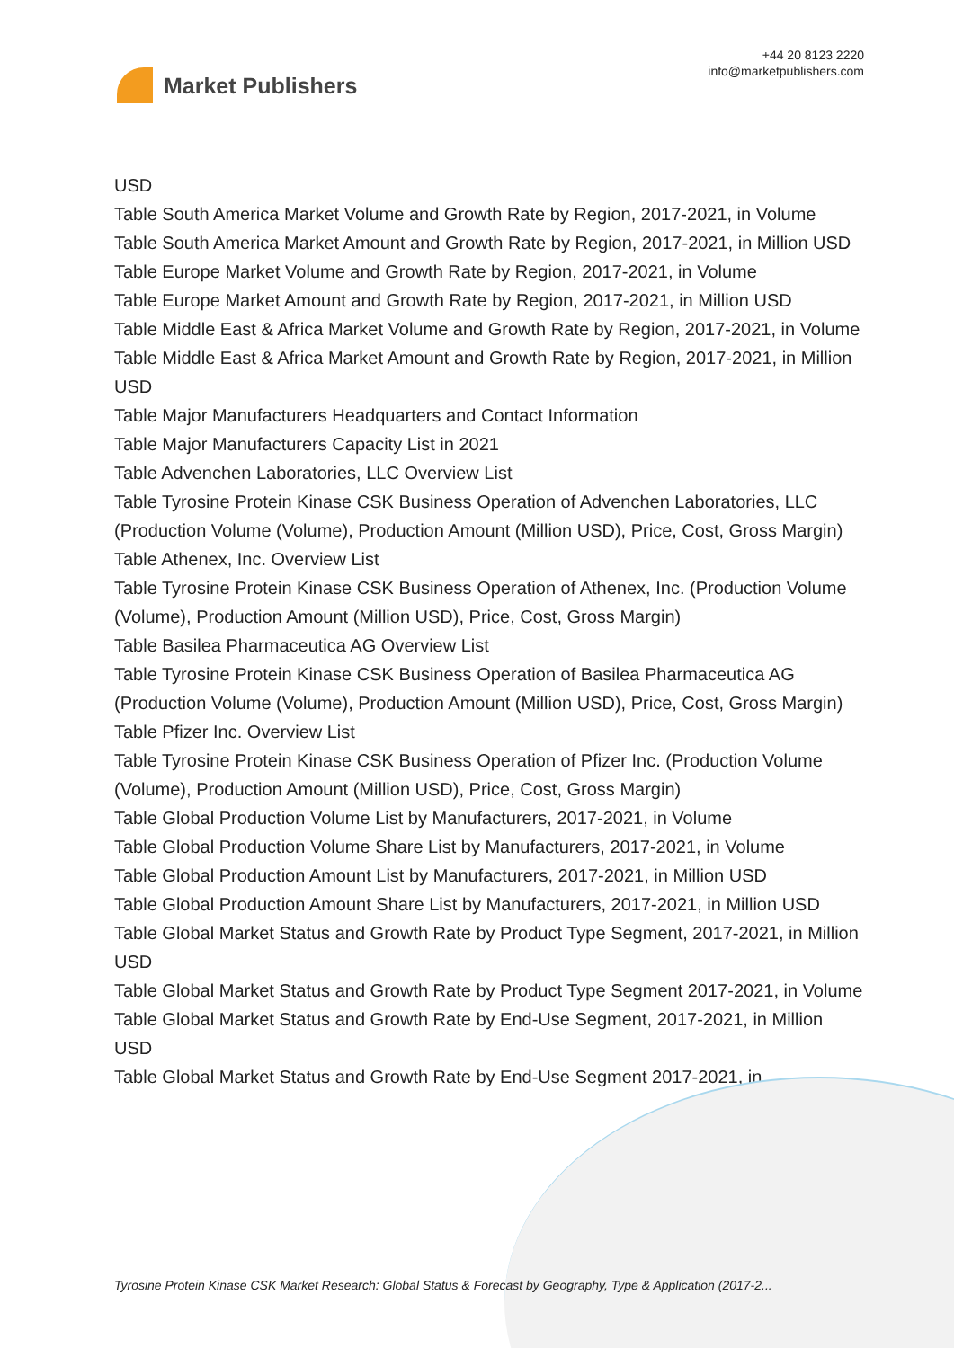Market Publishers
+44 20 8123 2220
info@marketpublishers.com
USD
Table South America Market Volume and Growth Rate by Region, 2017-2021, in Volume
Table South America Market Amount and Growth Rate by Region, 2017-2021, in Million USD
Table Europe Market Volume and Growth Rate by Region, 2017-2021, in Volume
Table Europe Market Amount and Growth Rate by Region, 2017-2021, in Million USD
Table Middle East & Africa Market Volume and Growth Rate by Region, 2017-2021, in Volume
Table Middle East & Africa Market Amount and Growth Rate by Region, 2017-2021, in Million USD
Table Major Manufacturers Headquarters and Contact Information
Table Major Manufacturers Capacity List in 2021
Table Advenchen Laboratories, LLC Overview List
Table Tyrosine Protein Kinase CSK Business Operation of Advenchen Laboratories, LLC (Production Volume (Volume), Production Amount (Million USD), Price, Cost, Gross Margin)
Table Athenex, Inc. Overview List
Table Tyrosine Protein Kinase CSK Business Operation of Athenex, Inc. (Production Volume (Volume), Production Amount (Million USD), Price, Cost, Gross Margin)
Table Basilea Pharmaceutica AG Overview List
Table Tyrosine Protein Kinase CSK Business Operation of Basilea Pharmaceutica AG (Production Volume (Volume), Production Amount (Million USD), Price, Cost, Gross Margin)
Table Pfizer Inc. Overview List
Table Tyrosine Protein Kinase CSK Business Operation of Pfizer Inc. (Production Volume (Volume), Production Amount (Million USD), Price, Cost, Gross Margin)
Table Global Production Volume List by Manufacturers, 2017-2021, in Volume
Table Global Production Volume Share List by Manufacturers, 2017-2021, in Volume
Table Global Production Amount List by Manufacturers, 2017-2021, in Million USD
Table Global Production Amount Share List by Manufacturers, 2017-2021, in Million USD
Table Global Market Status and Growth Rate by Product Type Segment, 2017-2021, in Million USD
Table Global Market Status and Growth Rate by Product Type Segment 2017-2021, in Volume
Table Global Market Status and Growth Rate by End-Use Segment, 2017-2021, in Million USD
Table Global Market Status and Growth Rate by End-Use Segment 2017-2021, in
Tyrosine Protein Kinase CSK Market Research: Global Status & Forecast by Geography, Type & Application (2017-2...